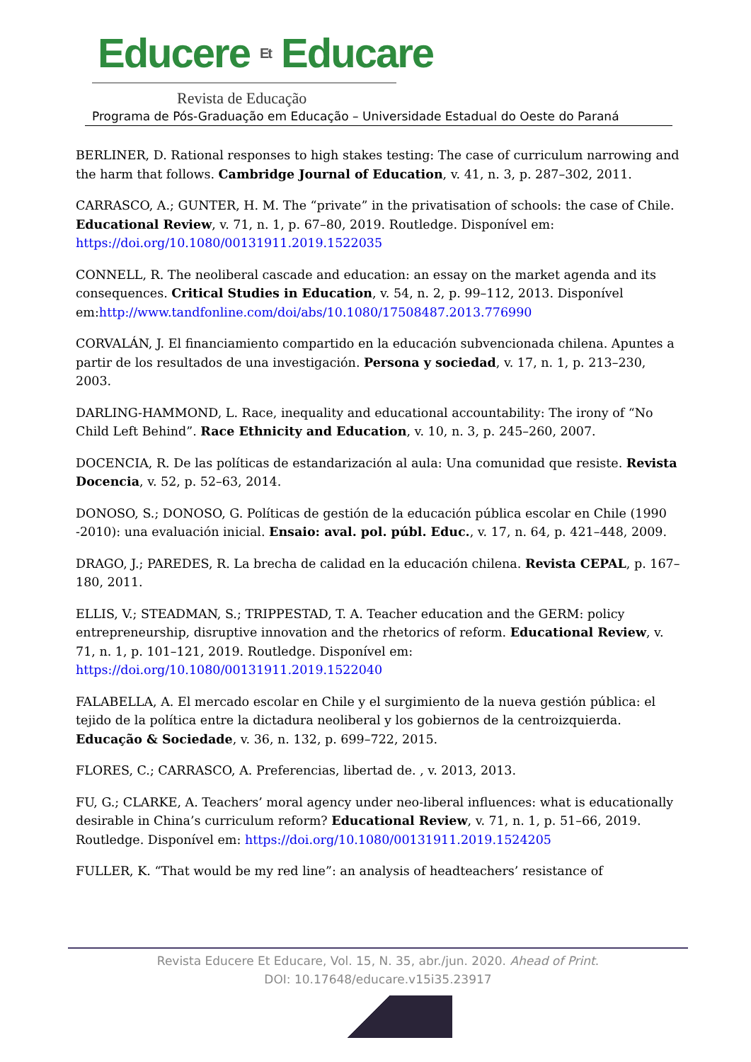Educere Et Educare
Revista de Educação
Programa de Pós-Graduação em Educação – Universidade Estadual do Oeste do Paraná
BERLINER, D. Rational responses to high stakes testing: The case of curriculum narrowing and the harm that follows. Cambridge Journal of Education, v. 41, n. 3, p. 287–302, 2011.
CARRASCO, A.; GUNTER, H. M. The “private” in the privatisation of schools: the case of Chile. Educational Review, v. 71, n. 1, p. 67–80, 2019. Routledge. Disponível em: https://doi.org/10.1080/00131911.2019.1522035
CONNELL, R. The neoliberal cascade and education: an essay on the market agenda and its consequences. Critical Studies in Education, v. 54, n. 2, p. 99–112, 2013. Disponível em:http://www.tandfonline.com/doi/abs/10.1080/17508487.2013.776990
CORVALÁN, J. El financiamiento compartido en la educación subvencionada chilena. Apuntes a partir de los resultados de una investigación. Persona y sociedad, v. 17, n. 1, p. 213–230, 2003.
DARLING-HAMMOND, L. Race, inequality and educational accountability: The irony of “No Child Left Behind”. Race Ethnicity and Education, v. 10, n. 3, p. 245–260, 2007.
DOCENCIA, R. De las políticas de estandarización al aula: Una comunidad que resiste. Revista Docencia, v. 52, p. 52–63, 2014.
DONOSO, S.; DONOSO, G. Políticas de gestión de la educación pública escolar en Chile (1990 -2010): una evaluación inicial. Ensaio: aval. pol. públ. Educ., v. 17, n. 64, p. 421–448, 2009.
DRAGO, J.; PAREDES, R. La brecha de calidad en la educación chilena. Revista CEPAL, p. 167–180, 2011.
ELLIS, V.; STEADMAN, S.; TRIPPESTAD, T. A. Teacher education and the GERM: policy entrepreneurship, disruptive innovation and the rhetorics of reform. Educational Review, v. 71, n. 1, p. 101–121, 2019. Routledge. Disponível em: https://doi.org/10.1080/00131911.2019.1522040
FALABELLA, A. El mercado escolar en Chile y el surgimiento de la nueva gestión pública: el tejido de la política entre la dictadura neoliberal y los gobiernos de la centroizquierda. Educação & Sociedade, v. 36, n. 132, p. 699–722, 2015.
FLORES, C.; CARRASCO, A. Preferencias, libertad de. , v. 2013, 2013.
FU, G.; CLARKE, A. Teachers’ moral agency under neo-liberal influences: what is educationally desirable in China’s curriculum reform? Educational Review, v. 71, n. 1, p. 51–66, 2019. Routledge. Disponível em: https://doi.org/10.1080/00131911.2019.1524205
FULLER, K. “That would be my red line”: an analysis of headteachers’ resistance of
Revista Educere Et Educare, Vol. 15, N. 35, abr./jun. 2020. Ahead of Print.
DOI: 10.17648/educare.v15i35.23917